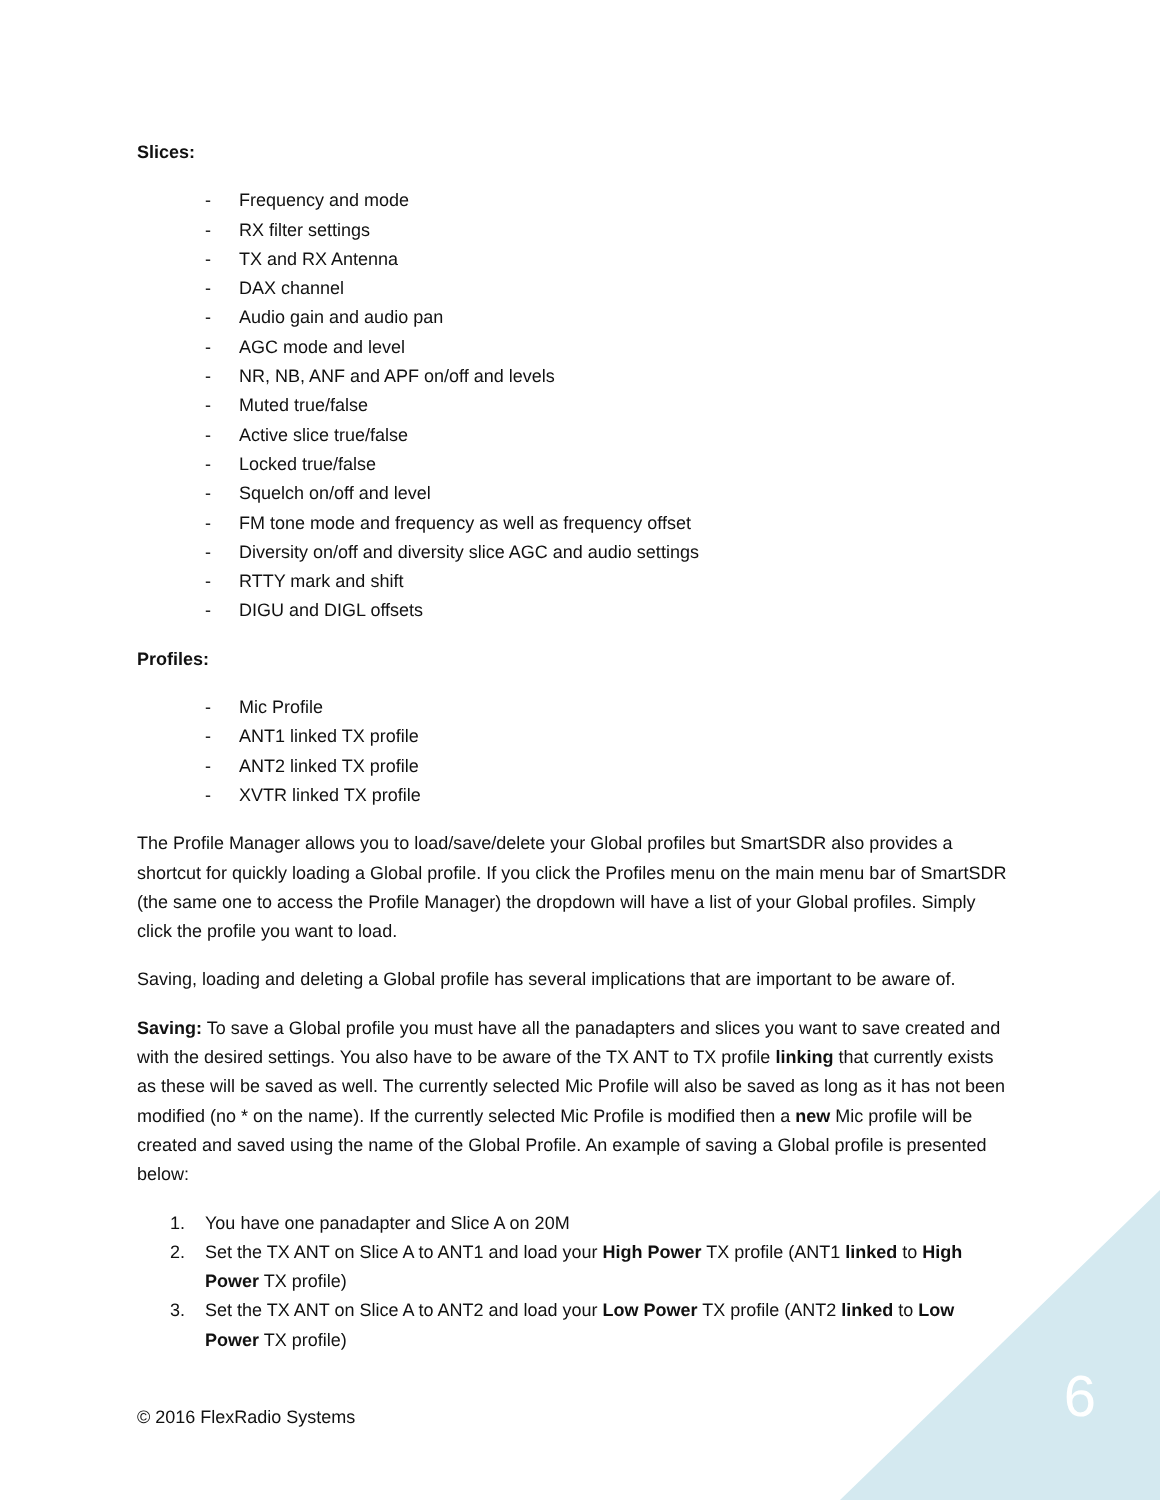Slices:
- Frequency and mode
- RX filter settings
- TX and RX Antenna
- DAX channel
- Audio gain and audio pan
- AGC mode and level
- NR, NB, ANF and APF on/off and levels
- Muted true/false
- Active slice true/false
- Locked true/false
- Squelch on/off and level
- FM tone mode and frequency as well as frequency offset
- Diversity on/off and diversity slice AGC and audio settings
- RTTY mark and shift
- DIGU and DIGL offsets
Profiles:
- Mic Profile
- ANT1 linked TX profile
- ANT2 linked TX profile
- XVTR linked TX profile
The Profile Manager allows you to load/save/delete your Global profiles but SmartSDR also provides a shortcut for quickly loading a Global profile. If you click the Profiles menu on the main menu bar of SmartSDR (the same one to access the Profile Manager) the dropdown will have a list of your Global profiles. Simply click the profile you want to load.
Saving, loading and deleting a Global profile has several implications that are important to be aware of.
Saving: To save a Global profile you must have all the panadapters and slices you want to save created and with the desired settings. You also have to be aware of the TX ANT to TX profile linking that currently exists as these will be saved as well. The currently selected Mic Profile will also be saved as long as it has not been modified (no * on the name). If the currently selected Mic Profile is modified then a new Mic profile will be created and saved using the name of the Global Profile. An example of saving a Global profile is presented below:
1. You have one panadapter and Slice A on 20M
2. Set the TX ANT on Slice A to ANT1 and load your High Power TX profile (ANT1 linked to High Power TX profile)
3. Set the TX ANT on Slice A to ANT2 and load your Low Power TX profile (ANT2 linked to Low Power TX profile)
© 2016 FlexRadio Systems 6